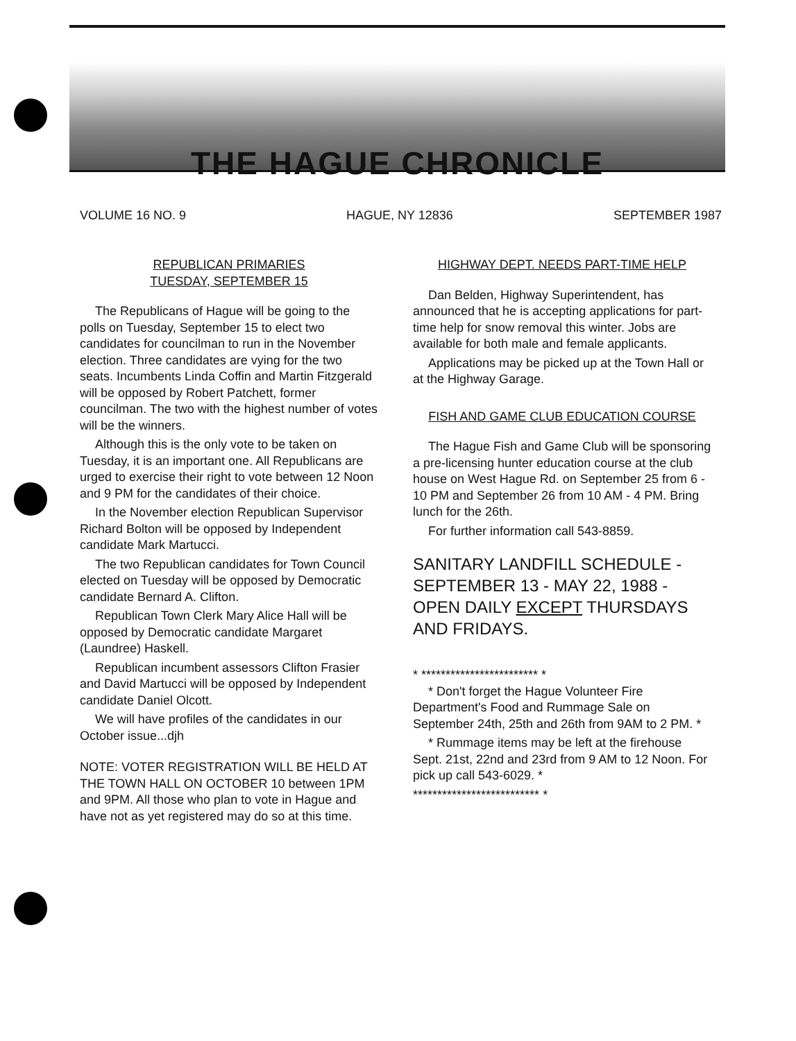THE HAGUE CHRONICLE
VOLUME 16 NO. 9 HAGUE, NY 12836 SEPTEMBER 1987
REPUBLICAN PRIMARIES
TUESDAY, SEPTEMBER 15
The Republicans of Hague will be going to the polls on Tuesday, September 15 to elect two candidates for councilman to run in the November election. Three candidates are vying for the two seats. Incumbents Linda Coffin and Martin Fitzgerald will be opposed by Robert Patchett, former councilman. The two with the highest number of votes will be the winners.
Although this is the only vote to be taken on Tuesday, it is an important one. All Republicans are urged to exercise their right to vote between 12 Noon and 9 PM for the candidates of their choice.
In the November election Republican Supervisor Richard Bolton will be opposed by Independent candidate Mark Martucci.
The two Republican candidates for Town Council elected on Tuesday will be opposed by Democratic candidate Bernard A. Clifton.
Republican Town Clerk Mary Alice Hall will be opposed by Democratic candidate Margaret (Laundree) Haskell.
Republican incumbent assessors Clifton Frasier and David Martucci will be opposed by Independent candidate Daniel Olcott.
We will have profiles of the candidates in our October issue...djh
NOTE: VOTER REGISTRATION WILL BE HELD AT THE TOWN HALL ON OCTOBER 10 between 1PM and 9PM. All those who plan to vote in Hague and have not as yet registered may do so at this time.
HIGHWAY DEPT. NEEDS PART-TIME HELP
Dan Belden, Highway Superintendent, has announced that he is accepting applications for part-time help for snow removal this winter. Jobs are available for both male and female applicants.
Applications may be picked up at the Town Hall or at the Highway Garage.
FISH AND GAME CLUB EDUCATION COURSE
The Hague Fish and Game Club will be sponsoring a pre-licensing hunter education course at the club house on West Hague Rd. on September 25 from 6 - 10 PM and September 26 from 10 AM - 4 PM. Bring lunch for the 26th.
For further information call 543-8859.
SANITARY LANDFILL SCHEDULE - SEPTEMBER 13 - MAY 22, 1988 - OPEN DAILY EXCEPT THURSDAYS AND FRIDAYS.
* ************************ *
* Don't forget the Hague Volunteer Fire Department's Food and Rummage Sale on September 24th, 25th and 26th from 9AM to 2 PM. *
* Rummage items may be left at the firehouse Sept. 21st, 22nd and 23rd from 9 AM to 12 Noon. For pick up call 543-6029. *
************************** *